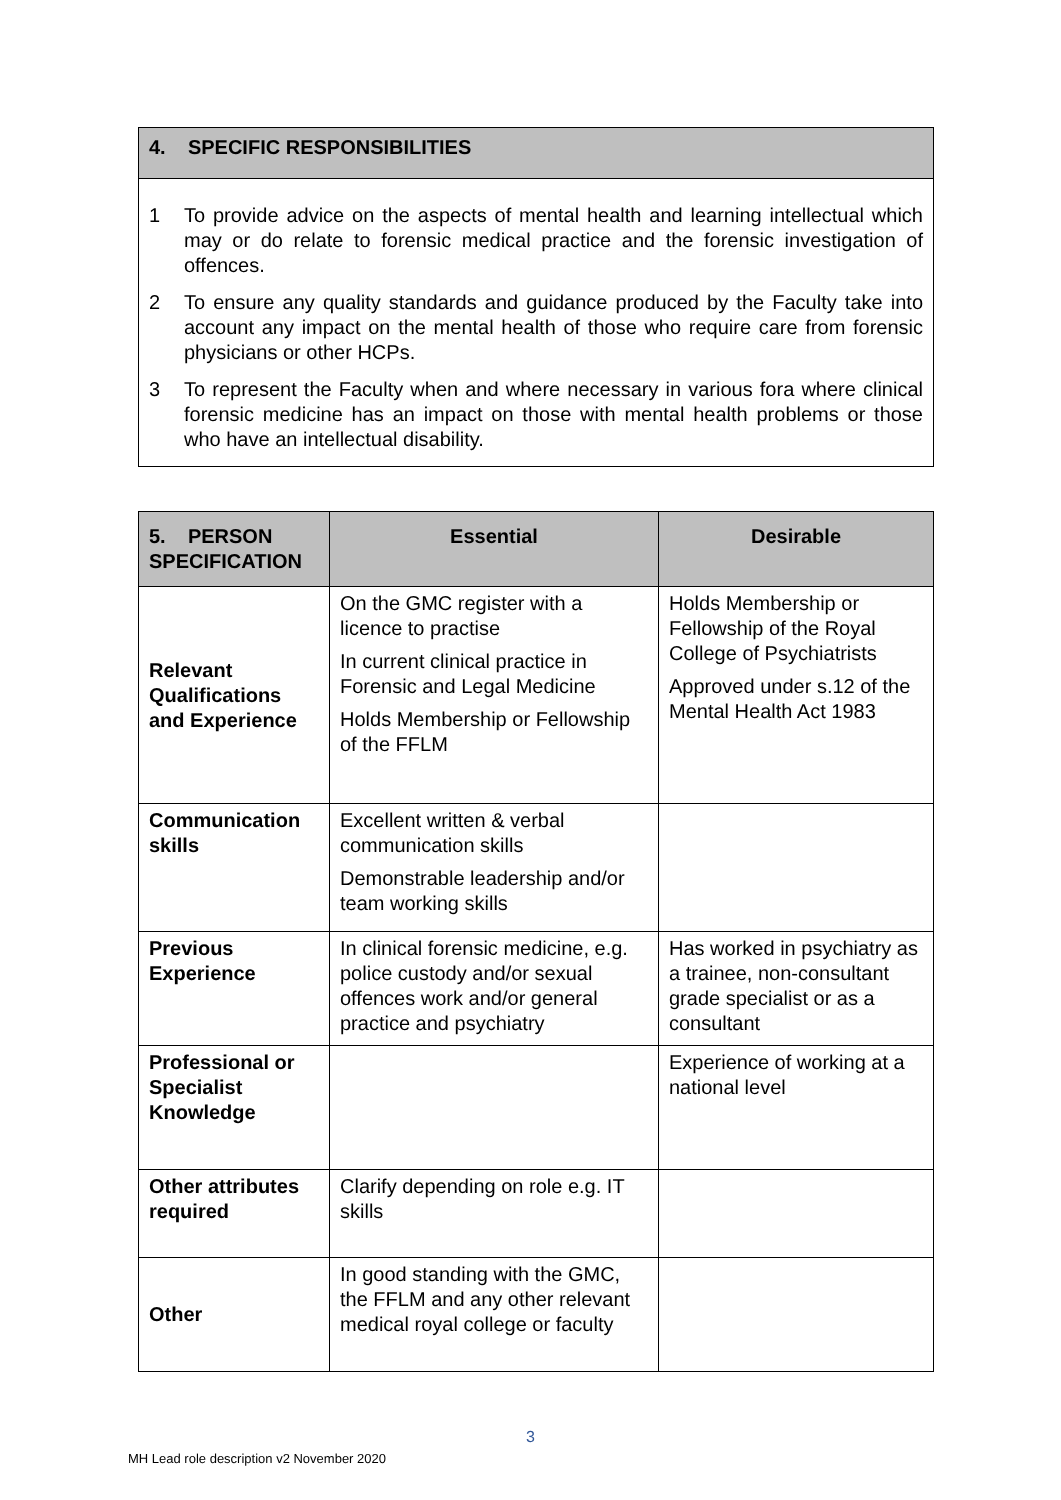4. SPECIFIC RESPONSIBILITIES
1 To provide advice on the aspects of mental health and learning intellectual which may or do relate to forensic medical practice and the forensic investigation of offences.
2 To ensure any quality standards and guidance produced by the Faculty take into account any impact on the mental health of those who require care from forensic physicians or other HCPs.
3 To represent the Faculty when and where necessary in various fora where clinical forensic medicine has an impact on those with mental health problems or those who have an intellectual disability.
| 5. PERSON SPECIFICATION | Essential | Desirable |
| --- | --- | --- |
| Relevant Qualifications and Experience | On the GMC register with a licence to practise In current clinical practice in Forensic and Legal Medicine Holds Membership or Fellowship of the FFLM | Holds Membership or Fellowship of the Royal College of Psychiatrists Approved under s.12 of the Mental Health Act 1983 |
| Communication skills | Excellent written & verbal communication skills Demonstrable leadership and/or team working skills | |
| Previous Experience | In clinical forensic medicine, e.g. police custody and/or sexual offences work and/or general practice and psychiatry | Has worked in psychiatry as a trainee, non-consultant grade specialist or as a consultant |
| Professional or Specialist Knowledge | | Experience of working at a national level |
| Other attributes required | Clarify depending on role e.g. IT skills | |
| Other | In good standing with the GMC, the FFLM and any other relevant medical royal college or faculty | |
3
MH Lead role description v2 November 2020